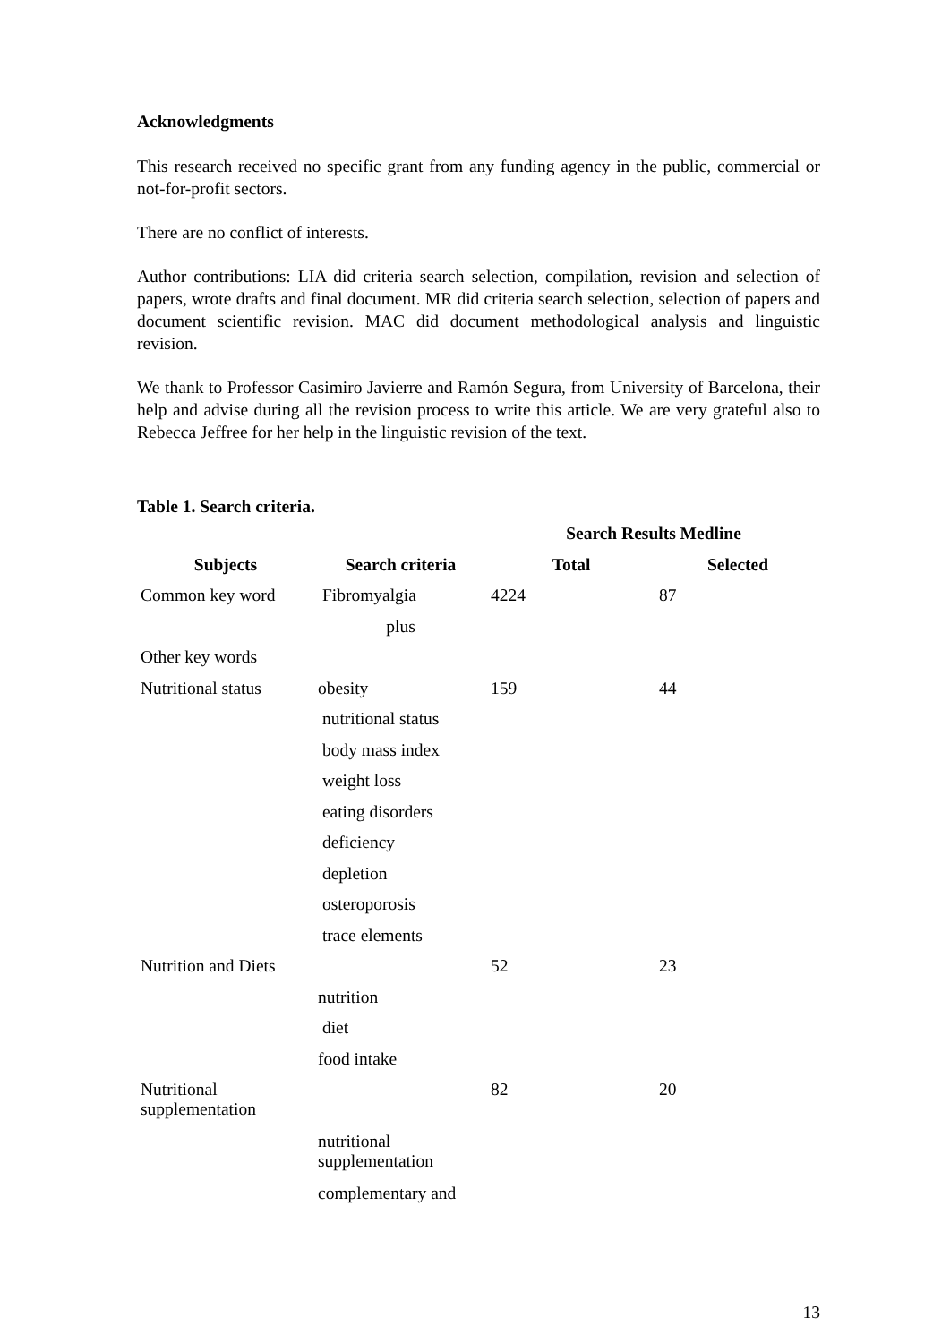Acknowledgments
This research received no specific grant from any funding agency in the public, commercial or not-for-profit sectors.
There are no conflict of interests.
Author contributions: LIA did criteria search selection, compilation, revision and selection of papers, wrote drafts and final document. MR did criteria search selection, selection of papers and document scientific revision. MAC did document methodological analysis and linguistic revision.
We thank to Professor Casimiro Javierre and Ramón Segura, from University of Barcelona, their help and advise during all the revision process to write this article. We are very grateful also to Rebecca Jeffree for her help in the linguistic revision of the text.
Table 1. Search criteria.
| | | Search Results Medline | |
| --- | --- | --- | --- |
| Subjects | Search criteria | Total | Selected |
| Common key word | Fibromyalgia | 4224 | 87 |
| | plus | | |
| Other key words | | | |
| Nutritional status | obesity | 159 | 44 |
| | nutritional status | | |
| | body mass index | | |
| | weight loss | | |
| | eating disorders | | |
| | deficiency | | |
| | depletion | | |
| | osteroporosis | | |
| | trace elements | | |
| Nutrition and Diets | | 52 | 23 |
| | nutrition | | |
| | diet | | |
| | food intake | | |
| Nutritional supplementation | | 82 | 20 |
| | nutritional supplementation | | |
| | complementary and | | |
13